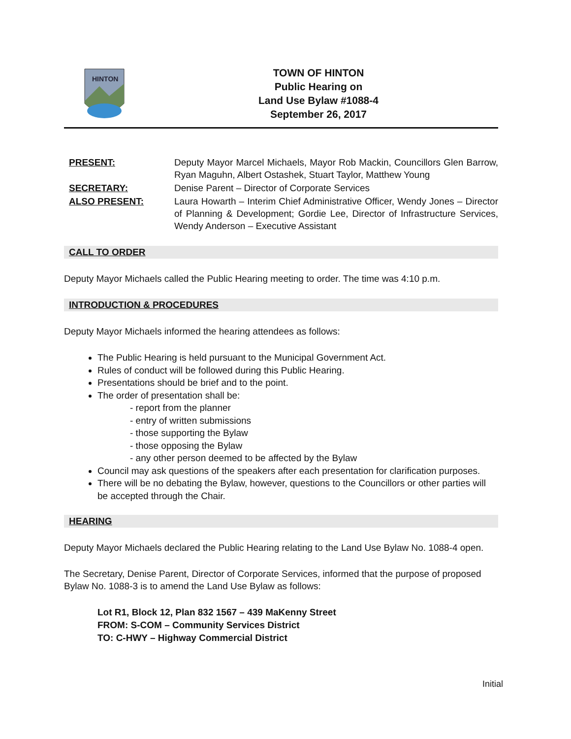HINTON
TOWN OF HINTON
Public Hearing on
Land Use Bylaw #1088-4
September 26, 2017
PRESENT:
Deputy Mayor Marcel Michaels, Mayor Rob Mackin, Councillors Glen Barrow, Ryan Maguhn, Albert Ostashek, Stuart Taylor, Matthew Young
SECRETARY:
Denise Parent – Director of Corporate Services
ALSO PRESENT:
Laura Howarth – Interim Chief Administrative Officer, Wendy Jones – Director of Planning & Development; Gordie Lee, Director of Infrastructure Services, Wendy Anderson – Executive Assistant
CALL TO ORDER
Deputy Mayor Michaels called the Public Hearing meeting to order. The time was 4:10 p.m.
INTRODUCTION & PROCEDURES
Deputy Mayor Michaels informed the hearing attendees as follows:
The Public Hearing is held pursuant to the Municipal Government Act.
Rules of conduct will be followed during this Public Hearing.
Presentations should be brief and to the point.
The order of presentation shall be:
- report from the planner
- entry of written submissions
- those supporting the Bylaw
- those opposing the Bylaw
- any other person deemed to be affected by the Bylaw
Council may ask questions of the speakers after each presentation for clarification purposes.
There will be no debating the Bylaw, however, questions to the Councillors or other parties will be accepted through the Chair.
HEARING
Deputy Mayor Michaels declared the Public Hearing relating to the Land Use Bylaw No. 1088-4 open.
The Secretary, Denise Parent, Director of Corporate Services, informed that the purpose of proposed Bylaw No. 1088-3 is to amend the Land Use Bylaw as follows:
Lot R1, Block 12, Plan 832 1567 – 439 MaKenny Street
FROM: S-COM – Community Services District
TO: C-HWY – Highway Commercial District
Initial